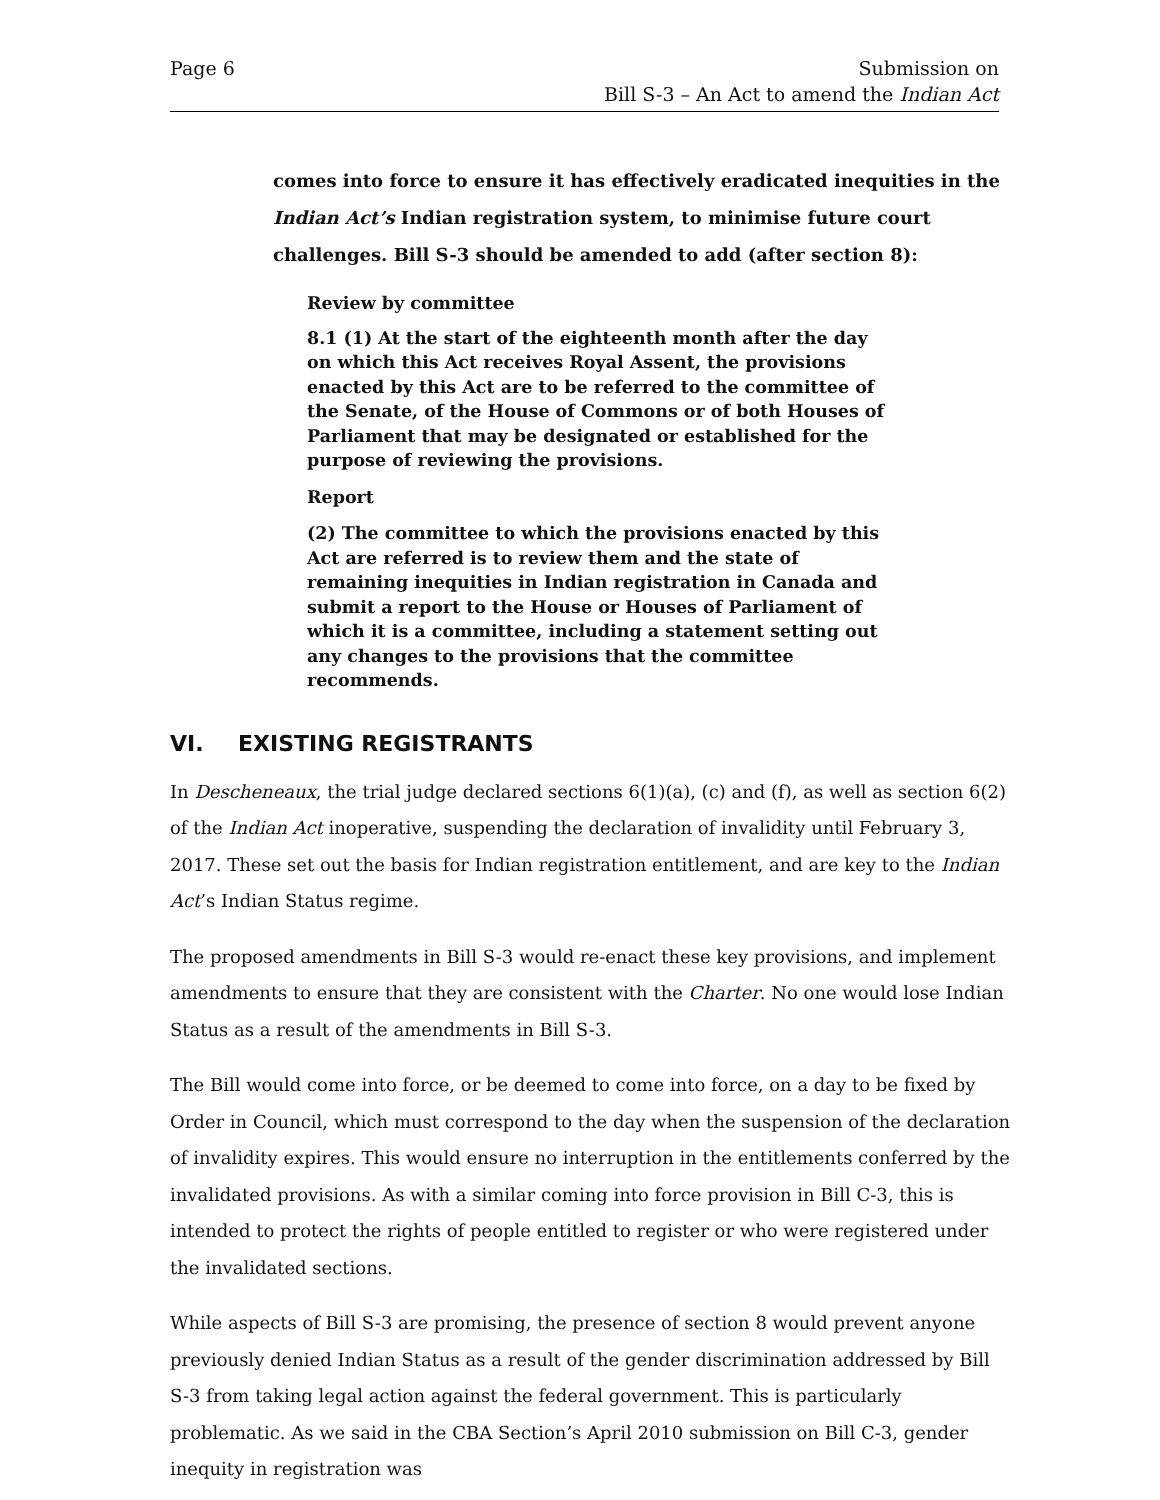Page 6 Submission on
Bill S-3 – An Act to amend the Indian Act
comes into force to ensure it has effectively eradicated inequities in the Indian Act’s Indian registration system, to minimise future court challenges. Bill S-3 should be amended to add (after section 8):
Review by committee
8.1 (1) At the start of the eighteenth month after the day on which this Act receives Royal Assent, the provisions enacted by this Act are to be referred to the committee of the Senate, of the House of Commons or of both Houses of Parliament that may be designated or established for the purpose of reviewing the provisions.
Report
(2) The committee to which the provisions enacted by this Act are referred is to review them and the state of remaining inequities in Indian registration in Canada and submit a report to the House or Houses of Parliament of which it is a committee, including a statement setting out any changes to the provisions that the committee recommends.
VI. EXISTING REGISTRANTS
In Descheneaux, the trial judge declared sections 6(1)(a), (c) and (f), as well as section 6(2) of the Indian Act inoperative, suspending the declaration of invalidity until February 3, 2017. These set out the basis for Indian registration entitlement, and are key to the Indian Act’s Indian Status regime.
The proposed amendments in Bill S-3 would re-enact these key provisions, and implement amendments to ensure that they are consistent with the Charter. No one would lose Indian Status as a result of the amendments in Bill S-3.
The Bill would come into force, or be deemed to come into force, on a day to be fixed by Order in Council, which must correspond to the day when the suspension of the declaration of invalidity expires. This would ensure no interruption in the entitlements conferred by the invalidated provisions. As with a similar coming into force provision in Bill C-3, this is intended to protect the rights of people entitled to register or who were registered under the invalidated sections.
While aspects of Bill S-3 are promising, the presence of section 8 would prevent anyone previously denied Indian Status as a result of the gender discrimination addressed by Bill S-3 from taking legal action against the federal government. This is particularly problematic. As we said in the CBA Section’s April 2010 submission on Bill C-3, gender inequity in registration was